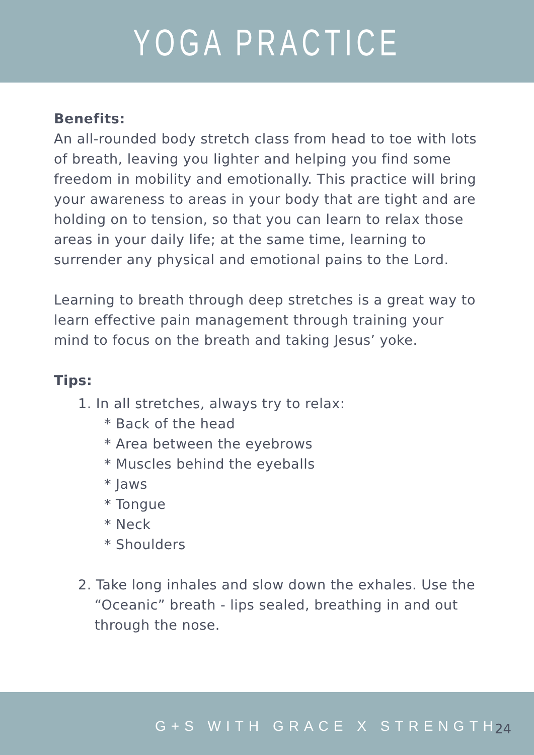YOGA PRACTICE
Benefits:
An all-rounded body stretch class from head to toe with lots of breath, leaving you lighter and helping you find some freedom in mobility and emotionally. This practice will bring your awareness to areas in your body that are tight and are holding on to tension, so that you can learn to relax those areas in your daily life; at the same time, learning to surrender any physical and emotional pains to the Lord.
Learning to breath through deep stretches is a great way to learn effective pain management through training your mind to focus on the breath and taking Jesus’ yoke.
Tips:
1. In all stretches, always try to relax:
* Back of the head
* Area between the eyebrows
* Muscles behind the eyeballs
* Jaws
* Tongue
* Neck
* Shoulders
2. Take long inhales and slow down the exhales. Use the “Oceanic” breath - lips sealed, breathing in and out through the nose.
G+S WITH GRACE X STRENGTH 24